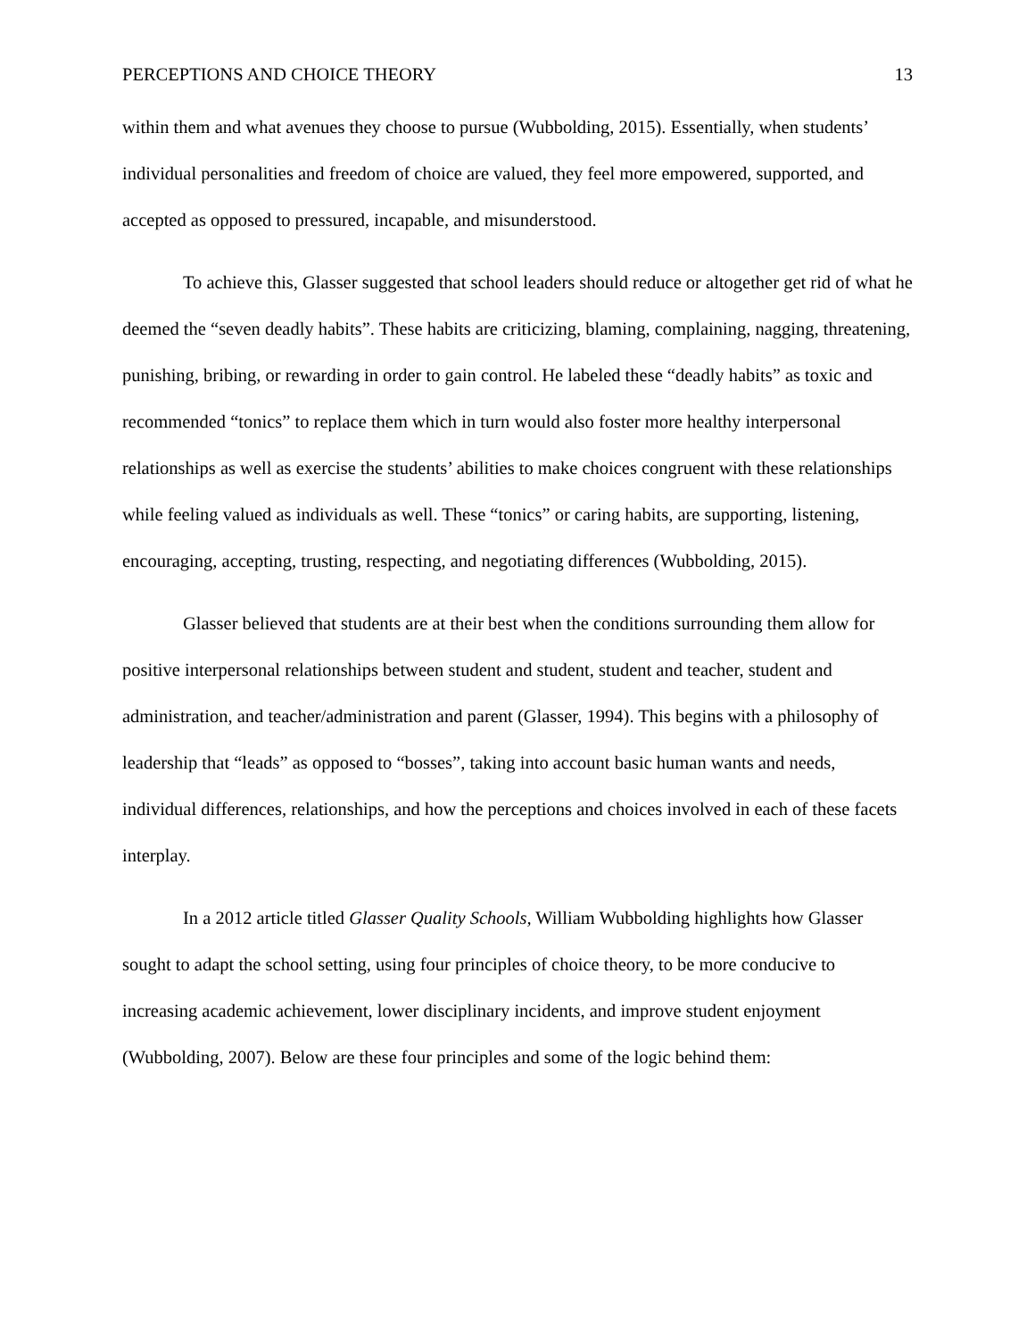PERCEPTIONS AND CHOICE THEORY 13
within them and what avenues they choose to pursue (Wubbolding, 2015). Essentially, when students’ individual personalities and freedom of choice are valued, they feel more empowered, supported, and accepted as opposed to pressured, incapable, and misunderstood.
To achieve this, Glasser suggested that school leaders should reduce or altogether get rid of what he deemed the “seven deadly habits”. These habits are criticizing, blaming, complaining, nagging, threatening, punishing, bribing, or rewarding in order to gain control. He labeled these “deadly habits” as toxic and recommended “tonics” to replace them which in turn would also foster more healthy interpersonal relationships as well as exercise the students’ abilities to make choices congruent with these relationships while feeling valued as individuals as well. These “tonics” or caring habits, are supporting, listening, encouraging, accepting, trusting, respecting, and negotiating differences (Wubbolding, 2015).
Glasser believed that students are at their best when the conditions surrounding them allow for positive interpersonal relationships between student and student, student and teacher, student and administration, and teacher/administration and parent (Glasser, 1994). This begins with a philosophy of leadership that “leads” as opposed to “bosses”, taking into account basic human wants and needs, individual differences, relationships, and how the perceptions and choices involved in each of these facets interplay.
In a 2012 article titled Glasser Quality Schools, William Wubbolding highlights how Glasser sought to adapt the school setting, using four principles of choice theory, to be more conducive to increasing academic achievement, lower disciplinary incidents, and improve student enjoyment (Wubbolding, 2007). Below are these four principles and some of the logic behind them: